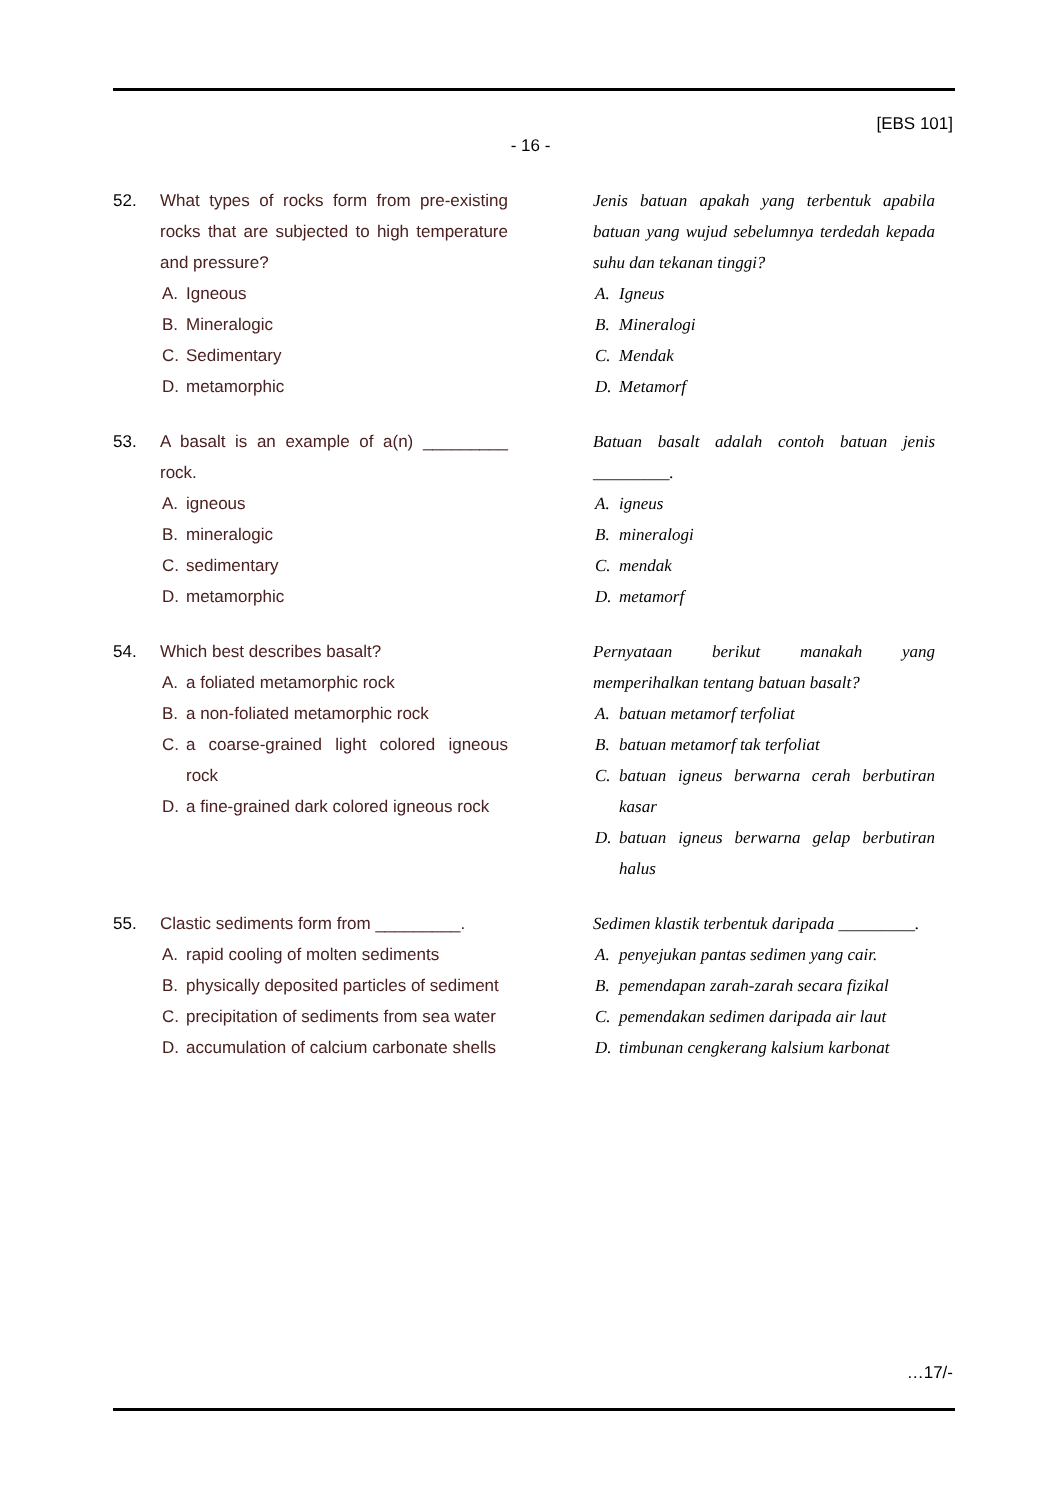[EBS 101]
- 16 -
52. What types of rocks form from pre-existing rocks that are subjected to high temperature and pressure?
A. Igneous
B. Mineralogic
C. Sedimentary
D. metamorphic
Jenis batuan apakah yang terbentuk apabila batuan yang wujud sebelumnya terdedah kepada suhu dan tekanan tinggi?
A. Igneus
B. Mineralogi
C. Mendak
D. Metamorf
53. A basalt is an example of a(n) _________ rock.
A. igneous
B. mineralogic
C. sedimentary
D. metamorphic
Batuan basalt adalah contoh batuan jenis _________.
A. igneus
B. mineralogi
C. mendak
D. metamorf
54. Which best describes basalt?
A. a foliated metamorphic rock
B. a non-foliated metamorphic rock
C. a coarse-grained light colored igneous rock
D. a fine-grained dark colored igneous rock
Pernyataan berikut manakah yang memperihalkan tentang batuan basalt?
A. batuan metamorf terfoliat
B. batuan metamorf tak terfoliat
C. batuan igneus berwarna cerah berbutiran kasar
D. batuan igneus berwarna gelap berbutiran halus
55. Clastic sediments form from _________.
A. rapid cooling of molten sediments
B. physically deposited particles of sediment
C. precipitation of sediments from sea water
D. accumulation of calcium carbonate shells
Sedimen klastik terbentuk daripada _________.
A. penyejukan pantas sedimen yang cair.
B. pemendapan zarah-zarah secara fizikal
C. pemendakan sedimen daripada air laut
D. timbunan cengkerang kalsium karbonat
…17/-